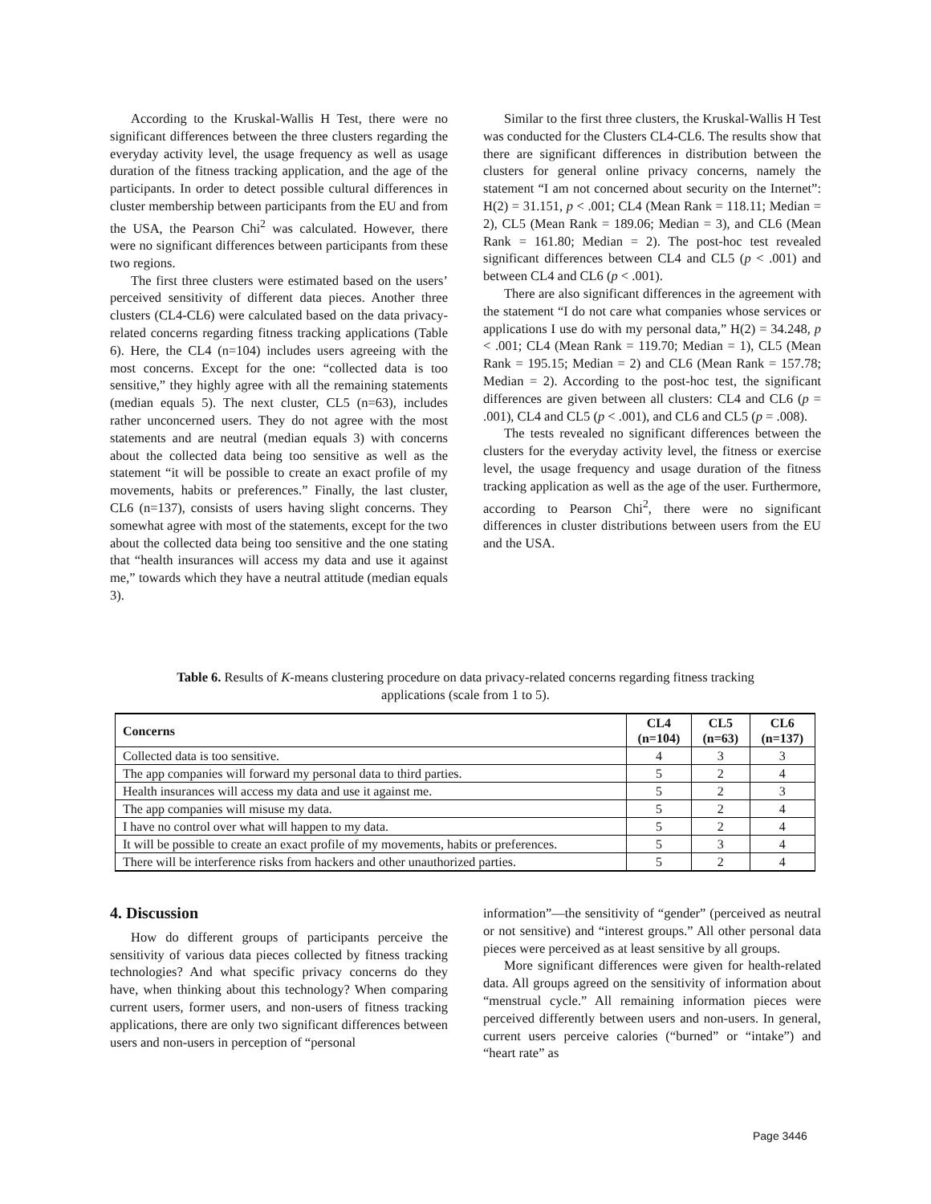According to the Kruskal-Wallis H Test, there were no significant differences between the three clusters regarding the everyday activity level, the usage frequency as well as usage duration of the fitness tracking application, and the age of the participants. In order to detect possible cultural differences in cluster membership between participants from the EU and from the USA, the Pearson Chi<sup>2</sup> was calculated. However, there were no significant differences between participants from these two regions.
The first three clusters were estimated based on the users’ perceived sensitivity of different data pieces. Another three clusters (CL4-CL6) were calculated based on the data privacy-related concerns regarding fitness tracking applications (Table 6). Here, the CL4 (n=104) includes users agreeing with the most concerns. Except for the one: “collected data is too sensitive,” they highly agree with all the remaining statements (median equals 5). The next cluster, CL5 (n=63), includes rather unconcerned users. They do not agree with the most statements and are neutral (median equals 3) with concerns about the collected data being too sensitive as well as the statement “it will be possible to create an exact profile of my movements, habits or preferences.” Finally, the last cluster, CL6 (n=137), consists of users having slight concerns. They somewhat agree with most of the statements, except for the two about the collected data being too sensitive and the one stating that “health insurances will access my data and use it against me,” towards which they have a neutral attitude (median equals 3).
Similar to the first three clusters, the Kruskal-Wallis H Test was conducted for the Clusters CL4-CL6. The results show that there are significant differences in distribution between the clusters for general online privacy concerns, namely the statement “I am not concerned about security on the Internet”: H(2) = 31.151, p < .001; CL4 (Mean Rank = 118.11; Median = 2), CL5 (Mean Rank = 189.06; Median = 3), and CL6 (Mean Rank = 161.80; Median = 2). The post-hoc test revealed significant differences between CL4 and CL5 (p < .001) and between CL4 and CL6 (p < .001).
There are also significant differences in the agreement with the statement “I do not care what companies whose services or applications I use do with my personal data,” H(2) = 34.248, p < .001; CL4 (Mean Rank = 119.70; Median = 1), CL5 (Mean Rank = 195.15; Median = 2) and CL6 (Mean Rank = 157.78; Median = 2). According to the post-hoc test, the significant differences are given between all clusters: CL4 and CL6 (p = .001), CL4 and CL5 (p < .001), and CL6 and CL5 (p = .008).
The tests revealed no significant differences between the clusters for the everyday activity level, the fitness or exercise level, the usage frequency and usage duration of the fitness tracking application as well as the age of the user. Furthermore, according to Pearson Chi<sup>2</sup>, there were no significant differences in cluster distributions between users from the EU and the USA.
Table 6. Results of K-means clustering procedure on data privacy-related concerns regarding fitness tracking
applications (scale from 1 to 5).
| Concerns | CL4 (n=104) | CL5 (n=63) | CL6 (n=137) |
| --- | --- | --- | --- |
| Collected data is too sensitive. | 4 | 3 | 3 |
| The app companies will forward my personal data to third parties. | 5 | 2 | 4 |
| Health insurances will access my data and use it against me. | 5 | 2 | 3 |
| The app companies will misuse my data. | 5 | 2 | 4 |
| I have no control over what will happen to my data. | 5 | 2 | 4 |
| It will be possible to create an exact profile of my movements, habits or preferences. | 5 | 3 | 4 |
| There will be interference risks from hackers and other unauthorized parties. | 5 | 2 | 4 |
4. Discussion
How do different groups of participants perceive the sensitivity of various data pieces collected by fitness tracking technologies? And what specific privacy concerns do they have, when thinking about this technology? When comparing current users, former users, and non-users of fitness tracking applications, there are only two significant differences between users and non-users in perception of “personal
information”—the sensitivity of “gender” (perceived as neutral or not sensitive) and “interest groups.” All other personal data pieces were perceived as at least sensitive by all groups.
More significant differences were given for health-related data. All groups agreed on the sensitivity of information about “menstrual cycle.” All remaining information pieces were perceived differently between users and non-users. In general, current users perceive calories (“burned” or “intake”) and “heart rate” as
Page 3446